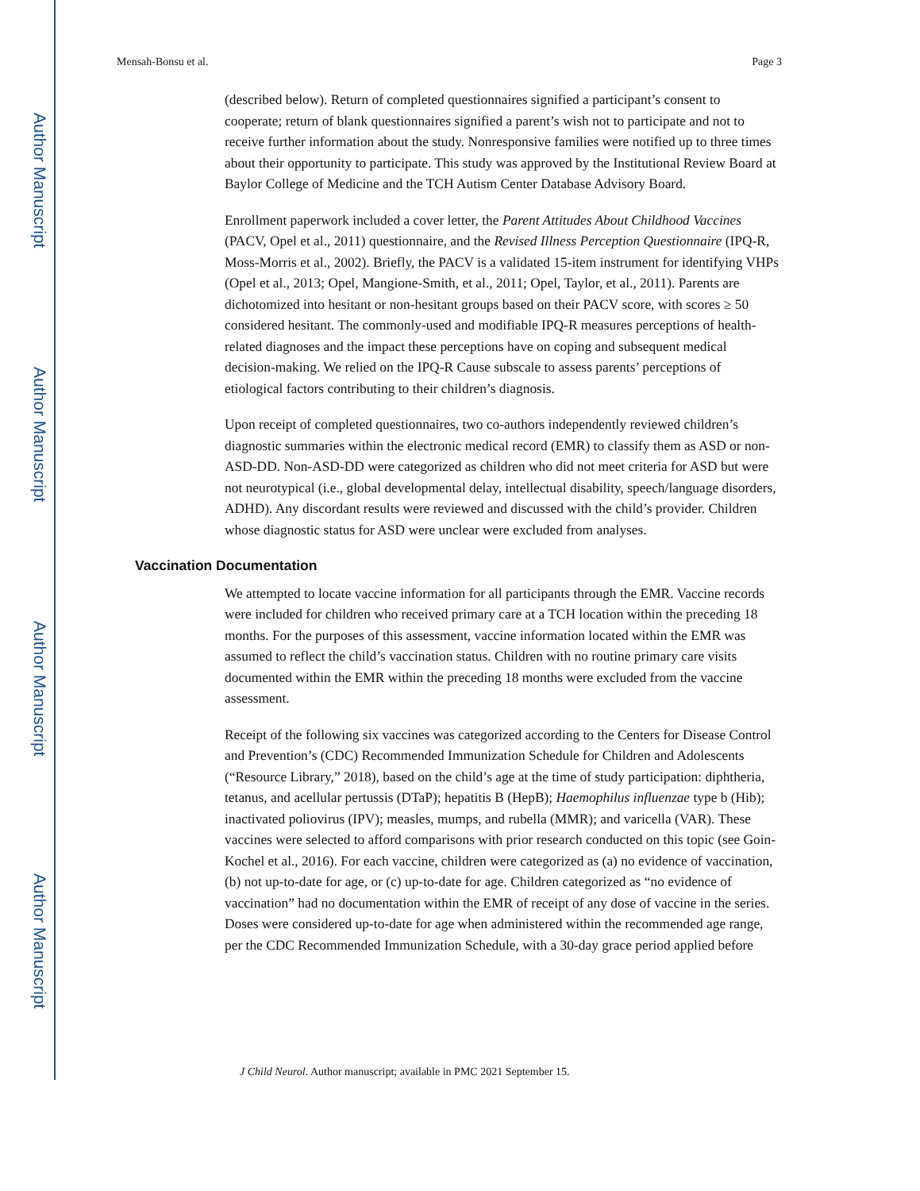Author Manuscript
Author Manuscript
Author Manuscript
Author Manuscript
Mensah-Bonsu et al. Page 3
(described below). Return of completed questionnaires signified a participant’s consent to cooperate; return of blank questionnaires signified a parent’s wish not to participate and not to receive further information about the study. Nonresponsive families were notified up to three times about their opportunity to participate. This study was approved by the Institutional Review Board at Baylor College of Medicine and the TCH Autism Center Database Advisory Board.
Enrollment paperwork included a cover letter, the Parent Attitudes About Childhood Vaccines (PACV, Opel et al., 2011) questionnaire, and the Revised Illness Perception Questionnaire (IPQ-R, Moss-Morris et al., 2002). Briefly, the PACV is a validated 15-item instrument for identifying VHPs (Opel et al., 2013; Opel, Mangione-Smith, et al., 2011; Opel, Taylor, et al., 2011). Parents are dichotomized into hesitant or non-hesitant groups based on their PACV score, with scores ≥ 50 considered hesitant. The commonly-used and modifiable IPQ-R measures perceptions of health-related diagnoses and the impact these perceptions have on coping and subsequent medical decision-making. We relied on the IPQ-R Cause subscale to assess parents’ perceptions of etiological factors contributing to their children’s diagnosis.
Upon receipt of completed questionnaires, two co-authors independently reviewed children’s diagnostic summaries within the electronic medical record (EMR) to classify them as ASD or non-ASD-DD. Non-ASD-DD were categorized as children who did not meet criteria for ASD but were not neurotypical (i.e., global developmental delay, intellectual disability, speech/language disorders, ADHD). Any discordant results were reviewed and discussed with the child’s provider. Children whose diagnostic status for ASD were unclear were excluded from analyses.
Vaccination Documentation
We attempted to locate vaccine information for all participants through the EMR. Vaccine records were included for children who received primary care at a TCH location within the preceding 18 months. For the purposes of this assessment, vaccine information located within the EMR was assumed to reflect the child’s vaccination status. Children with no routine primary care visits documented within the EMR within the preceding 18 months were excluded from the vaccine assessment.
Receipt of the following six vaccines was categorized according to the Centers for Disease Control and Prevention’s (CDC) Recommended Immunization Schedule for Children and Adolescents (“Resource Library,” 2018), based on the child’s age at the time of study participation: diphtheria, tetanus, and acellular pertussis (DTaP); hepatitis B (HepB); Haemophilus influenzae type b (Hib); inactivated poliovirus (IPV); measles, mumps, and rubella (MMR); and varicella (VAR). These vaccines were selected to afford comparisons with prior research conducted on this topic (see Goin-Kochel et al., 2016). For each vaccine, children were categorized as (a) no evidence of vaccination, (b) not up-to-date for age, or (c) up-to-date for age. Children categorized as “no evidence of vaccination” had no documentation within the EMR of receipt of any dose of vaccine in the series. Doses were considered up-to-date for age when administered within the recommended age range, per the CDC Recommended Immunization Schedule, with a 30-day grace period applied before
J Child Neurol. Author manuscript; available in PMC 2021 September 15.